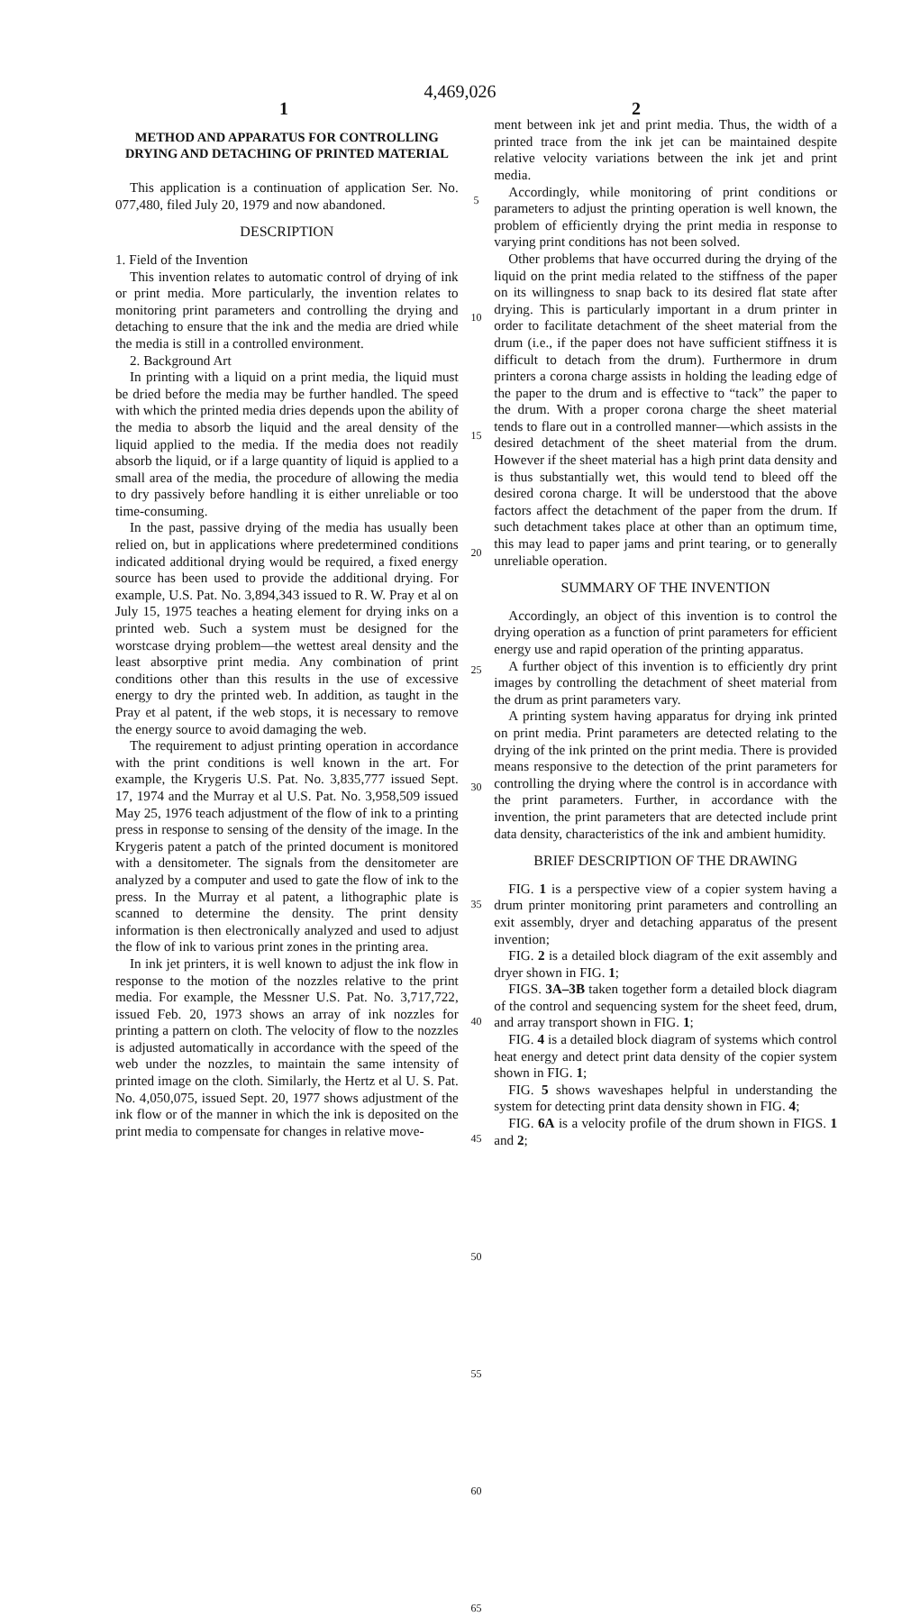4,469,026
1 2
METHOD AND APPARATUS FOR CONTROLLING DRYING AND DETACHING OF PRINTED MATERIAL
This application is a continuation of application Ser. No. 077,480, filed July 20, 1979 and now abandoned.
DESCRIPTION
1. Field of the Invention
This invention relates to automatic control of drying of ink or print media. More particularly, the invention relates to monitoring print parameters and controlling the drying and detaching to ensure that the ink and the media are dried while the media is still in a controlled environment.
2. Background Art
In printing with a liquid on a print media, the liquid must be dried before the media may be further handled. The speed with which the printed media dries depends upon the ability of the media to absorb the liquid and the areal density of the liquid applied to the media. If the media does not readily absorb the liquid, or if a large quantity of liquid is applied to a small area of the media, the procedure of allowing the media to dry passively before handling it is either unreliable or too time-consuming.
In the past, passive drying of the media has usually been relied on, but in applications where predetermined conditions indicated additional drying would be required, a fixed energy source has been used to provide the additional drying. For example, U.S. Pat. No. 3,894,343 issued to R. W. Pray et al on July 15, 1975 teaches a heating element for drying inks on a printed web. Such a system must be designed for the worstcase drying problem—the wettest areal density and the least absorptive print media. Any combination of print conditions other than this results in the use of excessive energy to dry the printed web. In addition, as taught in the Pray et al patent, if the web stops, it is necessary to remove the energy source to avoid damaging the web.
The requirement to adjust printing operation in accordance with the print conditions is well known in the art. For example, the Krygeris U.S. Pat. No. 3,835,777 issued Sept. 17, 1974 and the Murray et al U.S. Pat. No. 3,958,509 issued May 25, 1976 teach adjustment of the flow of ink to a printing press in response to sensing of the density of the image. In the Krygeris patent a patch of the printed document is monitored with a densitometer. The signals from the densitometer are analyzed by a computer and used to gate the flow of ink to the press. In the Murray et al patent, a lithographic plate is scanned to determine the density. The print density information is then electronically analyzed and used to adjust the flow of ink to various print zones in the printing area.
In ink jet printers, it is well known to adjust the ink flow in response to the motion of the nozzles relative to the print media. For example, the Messner U.S. Pat. No. 3,717,722, issued Feb. 20, 1973 shows an array of ink nozzles for printing a pattern on cloth. The velocity of flow to the nozzles is adjusted automatically in accordance with the speed of the web under the nozzles, to maintain the same intensity of printed image on the cloth. Similarly, the Hertz et al U. S. Pat. No. 4,050,075, issued Sept. 20, 1977 shows adjustment of the ink flow or of the manner in which the ink is deposited on the print media to compensate for changes in relative move-
5
10
15
20
25
30
35
40
45
50
55
60
65
ment between ink jet and print media. Thus, the width of a printed trace from the ink jet can be maintained despite relative velocity variations between the ink jet and print media.
Accordingly, while monitoring of print conditions or parameters to adjust the printing operation is well known, the problem of efficiently drying the print media in response to varying print conditions has not been solved.
Other problems that have occurred during the drying of the liquid on the print media related to the stiffness of the paper on its willingness to snap back to its desired flat state after drying. This is particularly important in a drum printer in order to facilitate detachment of the sheet material from the drum (i.e., if the paper does not have sufficient stiffness it is difficult to detach from the drum). Furthermore in drum printers a corona charge assists in holding the leading edge of the paper to the drum and is effective to “tack” the paper to the drum. With a proper corona charge the sheet material tends to flare out in a controlled manner—which assists in the desired detachment of the sheet material from the drum. However if the sheet material has a high print data density and is thus substantially wet, this would tend to bleed off the desired corona charge. It will be understood that the above factors affect the detachment of the paper from the drum. If such detachment takes place at other than an optimum time, this may lead to paper jams and print tearing, or to generally unreliable operation.
SUMMARY OF THE INVENTION
Accordingly, an object of this invention is to control the drying operation as a function of print parameters for efficient energy use and rapid operation of the printing apparatus.
A further object of this invention is to efficiently dry print images by controlling the detachment of sheet material from the drum as print parameters vary.
A printing system having apparatus for drying ink printed on print media. Print parameters are detected relating to the drying of the ink printed on the print media. There is provided means responsive to the detection of the print parameters for controlling the drying where the control is in accordance with the print parameters. Further, in accordance with the invention, the print parameters that are detected include print data density, characteristics of the ink and ambient humidity.
BRIEF DESCRIPTION OF THE DRAWING
FIG. 1 is a perspective view of a copier system having a drum printer monitoring print parameters and controlling an exit assembly, dryer and detaching apparatus of the present invention;
FIG. 2 is a detailed block diagram of the exit assembly and dryer shown in FIG. 1;
FIGS. 3A–3B taken together form a detailed block diagram of the control and sequencing system for the sheet feed, drum, and array transport shown in FIG. 1;
FIG. 4 is a detailed block diagram of systems which control heat energy and detect print data density of the copier system shown in FIG. 1;
FIG. 5 shows waveshapes helpful in understanding the system for detecting print data density shown in FIG. 4;
FIG. 6A is a velocity profile of the drum shown in FIGS. 1 and 2;